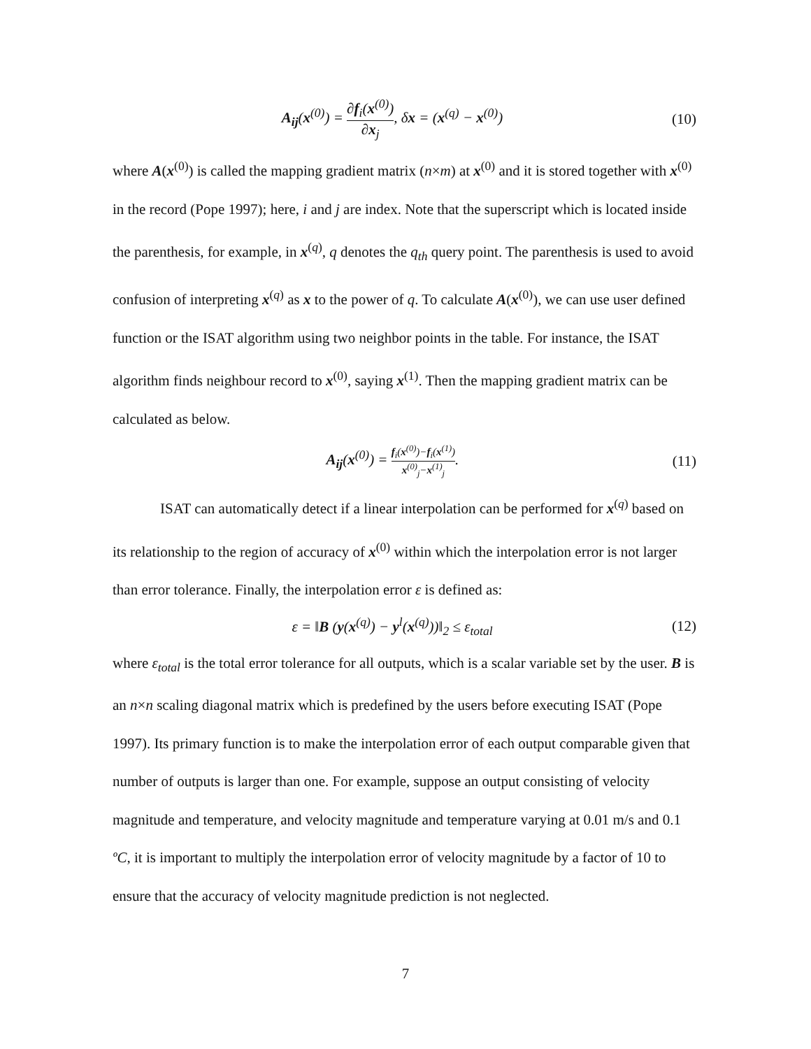A<sub>ij</sub>(x<sup>(0)</sup>) = ∂f<sub>i</sub>(x<sup>(0)</sup>) ∂x<sub>j</sub>, δx = (x<sup>(q)</sup> − x<sup>(0)</sup>) (10)
where A(x<sup>(0)</sup>) is called the mapping gradient matrix (n×m) at x<sup>(0)</sup> and it is stored together with x<sup>(0)</sup> in the record (Pope 1997); here, i and j are index. Note that the superscript which is located inside the parenthesis, for example, in x<sup>(q)</sup>, q denotes the q<sub>th</sub> query point. The parenthesis is used to avoid confusion of interpreting x<sup>(q)</sup> as x to the power of q. To calculate A(x<sup>(0)</sup>), we can use user defined function or the ISAT algorithm using two neighbor points in the table. For instance, the ISAT algorithm finds neighbour record to x<sup>(0)</sup>, saying x<sup>(1)</sup>. Then the mapping gradient matrix can be calculated as below.
A<sub>ij</sub>(x<sup>(0)</sup>) = f<sub>i</sub>(x<sup>(0)</sup>)−f<sub>i</sub>(x<sup>(1)</sup>) x<sup>(0)</sup><sub>j</sub>−x<sup>(1)</sup><sub>j</sub>. (11)
ISAT can automatically detect if a linear interpolation can be performed for x<sup>(q)</sup> based on its relationship to the region of accuracy of x<sup>(0)</sup> within which the interpolation error is not larger than error tolerance. Finally, the interpolation error ε is defined as:
ε = ‖B (y(x<sup>(q)</sup>) − y<sup>l</sup>(x<sup>(q)</sup>))‖<sub>2</sub> ≤ ε<sub>total</sub> (12)
where ε<sub>total</sub> is the total error tolerance for all outputs, which is a scalar variable set by the user. B is an n×n scaling diagonal matrix which is predefined by the users before executing ISAT (Pope 1997). Its primary function is to make the interpolation error of each output comparable given that number of outputs is larger than one. For example, suppose an output consisting of velocity magnitude and temperature, and velocity magnitude and temperature varying at 0.01 m/s and 0.1 ºC, it is important to multiply the interpolation error of velocity magnitude by a factor of 10 to ensure that the accuracy of velocity magnitude prediction is not neglected.
7